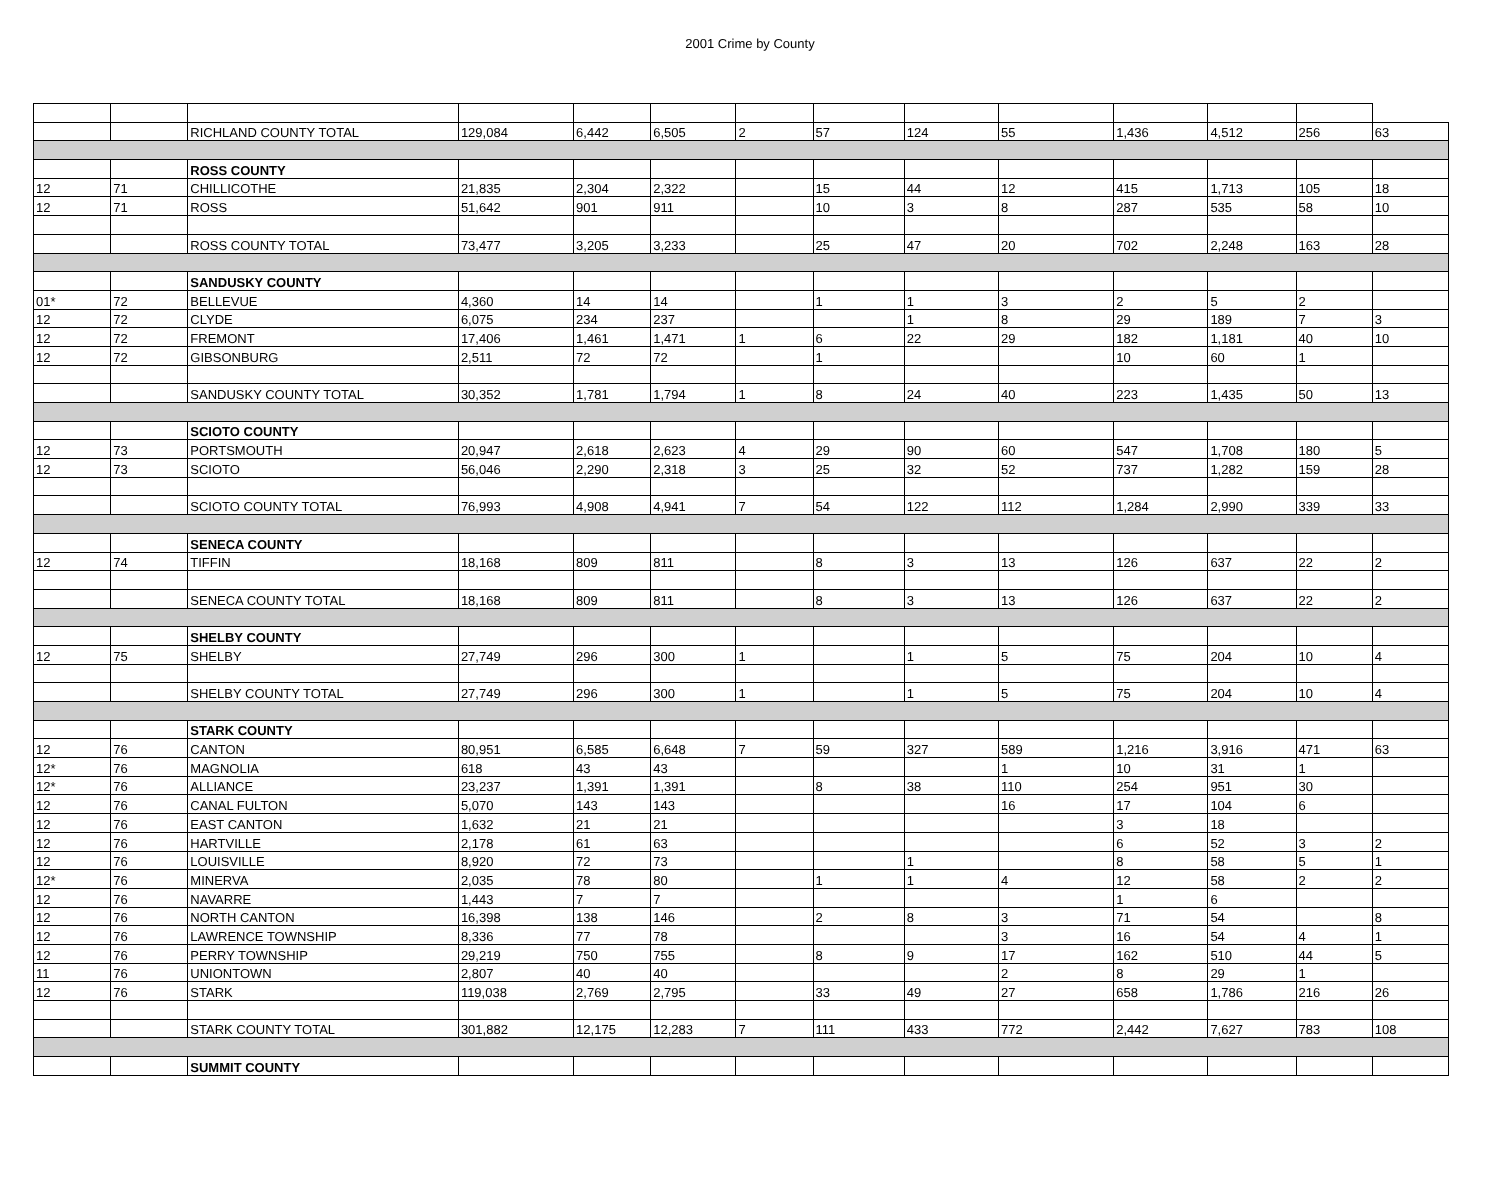2001 Crime by County
| | | RICHLAND COUNTY TOTAL | 129,084 | 6,442 | 6,505 | 2 | 57 | 124 | 55 | 1,436 | 4,512 | 256 | 63 |
| | | ROSS COUNTY | | | | | | | | | | | |
| 12 | 71 | CHILLICOTHE | 21,835 | 2,304 | 2,322 | | 15 | 44 | 12 | 415 | 1,713 | 105 | 18 |
| 12 | 71 | ROSS | 51,642 | 901 | 911 | | 10 | 3 | 8 | 287 | 535 | 58 | 10 |
| | | ROSS COUNTY TOTAL | 73,477 | 3,205 | 3,233 | | 25 | 47 | 20 | 702 | 2,248 | 163 | 28 |
| | | SANDUSKY COUNTY | | | | | | | | | | | |
| 01* | 72 | BELLEVUE | 4,360 | 14 | 14 | | 1 | 1 | 3 | 2 | 5 | 2 | |
| 12 | 72 | CLYDE | 6,075 | 234 | 237 | | | 1 | 8 | 29 | 189 | 7 | 3 |
| 12 | 72 | FREMONT | 17,406 | 1,461 | 1,471 | 1 | 6 | 22 | 29 | 182 | 1,181 | 40 | 10 |
| 12 | 72 | GIBSONBURG | 2,511 | 72 | 72 | | 1 | | | 10 | 60 | 1 | |
| | | SANDUSKY COUNTY TOTAL | 30,352 | 1,781 | 1,794 | 1 | 8 | 24 | 40 | 223 | 1,435 | 50 | 13 |
| | | SCIOTO COUNTY | | | | | | | | | | | |
| 12 | 73 | PORTSMOUTH | 20,947 | 2,618 | 2,623 | 4 | 29 | 90 | 60 | 547 | 1,708 | 180 | 5 |
| 12 | 73 | SCIOTO | 56,046 | 2,290 | 2,318 | 3 | 25 | 32 | 52 | 737 | 1,282 | 159 | 28 |
| | | SCIOTO COUNTY TOTAL | 76,993 | 4,908 | 4,941 | 7 | 54 | 122 | 112 | 1,284 | 2,990 | 339 | 33 |
| | | SENECA COUNTY | | | | | | | | | | | |
| 12 | 74 | TIFFIN | 18,168 | 809 | 811 | | 8 | 3 | 13 | 126 | 637 | 22 | 2 |
| | | SENECA COUNTY TOTAL | 18,168 | 809 | 811 | | 8 | 3 | 13 | 126 | 637 | 22 | 2 |
| | | SHELBY COUNTY | | | | | | | | | | | |
| 12 | 75 | SHELBY | 27,749 | 296 | 300 | 1 | | 1 | 5 | 75 | 204 | 10 | 4 |
| | | SHELBY COUNTY TOTAL | 27,749 | 296 | 300 | 1 | | 1 | 5 | 75 | 204 | 10 | 4 |
| | | STARK COUNTY | | | | | | | | | | | |
| 12 | 76 | CANTON | 80,951 | 6,585 | 6,648 | 7 | 59 | 327 | 589 | 1,216 | 3,916 | 471 | 63 |
| 12* | 76 | MAGNOLIA | 618 | 43 | 43 | | | | 1 | 10 | 31 | 1 | |
| 12* | 76 | ALLIANCE | 23,237 | 1,391 | 1,391 | | 8 | 38 | 110 | 254 | 951 | 30 | |
| 12 | 76 | CANAL FULTON | 5,070 | 143 | 143 | | | | 16 | 17 | 104 | 6 | |
| 12 | 76 | EAST CANTON | 1,632 | 21 | 21 | | | | | 3 | 18 | | |
| 12 | 76 | HARTVILLE | 2,178 | 61 | 63 | | | | | 6 | 52 | 3 | 2 |
| 12 | 76 | LOUISVILLE | 8,920 | 72 | 73 | | | 1 | | 8 | 58 | 5 | 1 |
| 12* | 76 | MINERVA | 2,035 | 78 | 80 | | 1 | 1 | 4 | 12 | 58 | 2 | 2 |
| 12 | 76 | NAVARRE | 1,443 | 7 | 7 | | | | | 1 | 6 | | |
| 12 | 76 | NORTH CANTON | 16,398 | 138 | 146 | | 2 | 8 | 3 | 71 | 54 | | 8 |
| 12 | 76 | LAWRENCE TOWNSHIP | 8,336 | 77 | 78 | | | | 3 | 16 | 54 | 4 | 1 |
| 12 | 76 | PERRY TOWNSHIP | 29,219 | 750 | 755 | | 8 | 9 | 17 | 162 | 510 | 44 | 5 |
| 11 | 76 | UNIONTOWN | 2,807 | 40 | 40 | | | | 2 | 8 | 29 | 1 | |
| 12 | 76 | STARK | 119,038 | 2,769 | 2,795 | | 33 | 49 | 27 | 658 | 1,786 | 216 | 26 |
| | | STARK COUNTY TOTAL | 301,882 | 12,175 | 12,283 | 7 | 111 | 433 | 772 | 2,442 | 7,627 | 783 | 108 |
| | | SUMMIT COUNTY | | | | | | | | | | | |